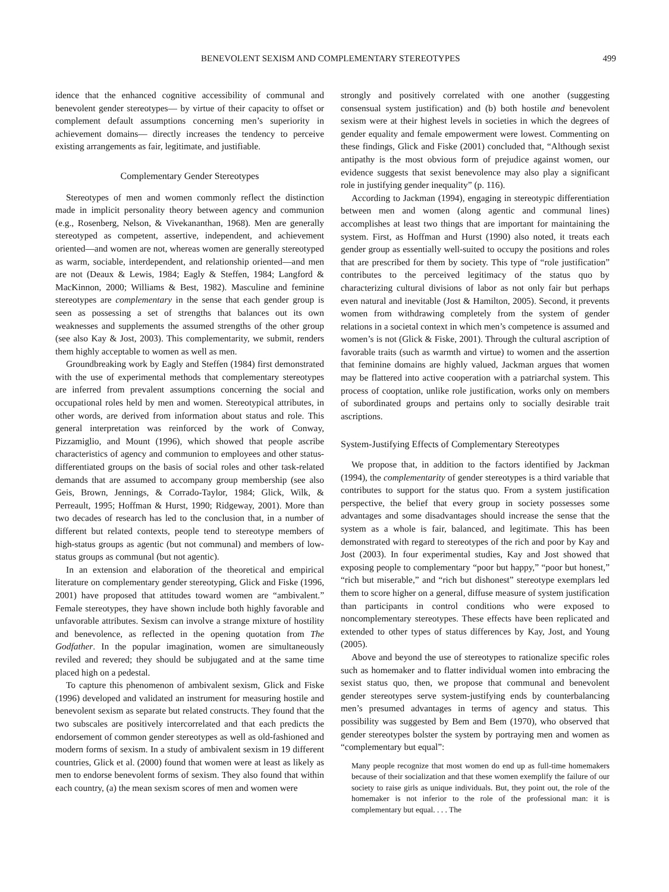BENEVOLENT SEXISM AND COMPLEMENTARY STEREOTYPES 499
idence that the enhanced cognitive accessibility of communal and benevolent gender stereotypes— by virtue of their capacity to offset or complement default assumptions concerning men’s superiority in achievement domains— directly increases the tendency to perceive existing arrangements as fair, legitimate, and justifiable.
Complementary Gender Stereotypes
Stereotypes of men and women commonly reflect the distinction made in implicit personality theory between agency and communion (e.g., Rosenberg, Nelson, & Vivekananthan, 1968). Men are generally stereotyped as competent, assertive, independent, and achievement oriented—and women are not, whereas women are generally stereotyped as warm, sociable, interdependent, and relationship oriented—and men are not (Deaux & Lewis, 1984; Eagly & Steffen, 1984; Langford & MacKinnon, 2000; Williams & Best, 1982). Masculine and feminine stereotypes are complementary in the sense that each gender group is seen as possessing a set of strengths that balances out its own weaknesses and supplements the assumed strengths of the other group (see also Kay & Jost, 2003). This complementarity, we submit, renders them highly acceptable to women as well as men.
Groundbreaking work by Eagly and Steffen (1984) first demonstrated with the use of experimental methods that complementary stereotypes are inferred from prevalent assumptions concerning the social and occupational roles held by men and women. Stereotypical attributes, in other words, are derived from information about status and role. This general interpretation was reinforced by the work of Conway, Pizzamiglio, and Mount (1996), which showed that people ascribe characteristics of agency and communion to employees and other status-differentiated groups on the basis of social roles and other task-related demands that are assumed to accompany group membership (see also Geis, Brown, Jennings, & Corrado-Taylor, 1984; Glick, Wilk, & Perreault, 1995; Hoffman & Hurst, 1990; Ridgeway, 2001). More than two decades of research has led to the conclusion that, in a number of different but related contexts, people tend to stereotype members of high-status groups as agentic (but not communal) and members of low-status groups as communal (but not agentic).
In an extension and elaboration of the theoretical and empirical literature on complementary gender stereotyping, Glick and Fiske (1996, 2001) have proposed that attitudes toward women are “ambivalent.” Female stereotypes, they have shown include both highly favorable and unfavorable attributes. Sexism can involve a strange mixture of hostility and benevolence, as reflected in the opening quotation from The Godfather. In the popular imagination, women are simultaneously reviled and revered; they should be subjugated and at the same time placed high on a pedestal.
To capture this phenomenon of ambivalent sexism, Glick and Fiske (1996) developed and validated an instrument for measuring hostile and benevolent sexism as separate but related constructs. They found that the two subscales are positively intercorrelated and that each predicts the endorsement of common gender stereotypes as well as old-fashioned and modern forms of sexism. In a study of ambivalent sexism in 19 different countries, Glick et al. (2000) found that women were at least as likely as men to endorse benevolent forms of sexism. They also found that within each country, (a) the mean sexism scores of men and women were
strongly and positively correlated with one another (suggesting consensual system justification) and (b) both hostile and benevolent sexism were at their highest levels in societies in which the degrees of gender equality and female empowerment were lowest. Commenting on these findings, Glick and Fiske (2001) concluded that, “Although sexist antipathy is the most obvious form of prejudice against women, our evidence suggests that sexist benevolence may also play a significant role in justifying gender inequality” (p. 116).
According to Jackman (1994), engaging in stereotypic differentiation between men and women (along agentic and communal lines) accomplishes at least two things that are important for maintaining the system. First, as Hoffman and Hurst (1990) also noted, it treats each gender group as essentially well-suited to occupy the positions and roles that are prescribed for them by society. This type of “role justification” contributes to the perceived legitimacy of the status quo by characterizing cultural divisions of labor as not only fair but perhaps even natural and inevitable (Jost & Hamilton, 2005). Second, it prevents women from withdrawing completely from the system of gender relations in a societal context in which men’s competence is assumed and women’s is not (Glick & Fiske, 2001). Through the cultural ascription of favorable traits (such as warmth and virtue) to women and the assertion that feminine domains are highly valued, Jackman argues that women may be flattered into active cooperation with a patriarchal system. This process of cooptation, unlike role justification, works only on members of subordinated groups and pertains only to socially desirable trait ascriptions.
System-Justifying Effects of Complementary Stereotypes
We propose that, in addition to the factors identified by Jackman (1994), the complementarity of gender stereotypes is a third variable that contributes to support for the status quo. From a system justification perspective, the belief that every group in society possesses some advantages and some disadvantages should increase the sense that the system as a whole is fair, balanced, and legitimate. This has been demonstrated with regard to stereotypes of the rich and poor by Kay and Jost (2003). In four experimental studies, Kay and Jost showed that exposing people to complementary “poor but happy,” “poor but honest,” “rich but miserable,” and “rich but dishonest” stereotype exemplars led them to score higher on a general, diffuse measure of system justification than participants in control conditions who were exposed to noncomplementary stereotypes. These effects have been replicated and extended to other types of status differences by Kay, Jost, and Young (2005).
Above and beyond the use of stereotypes to rationalize specific roles such as homemaker and to flatter individual women into embracing the sexist status quo, then, we propose that communal and benevolent gender stereotypes serve system-justifying ends by counterbalancing men’s presumed advantages in terms of agency and status. This possibility was suggested by Bem and Bem (1970), who observed that gender stereotypes bolster the system by portraying men and women as “complementary but equal”:
Many people recognize that most women do end up as full-time homemakers because of their socialization and that these women exemplify the failure of our society to raise girls as unique individuals. But, they point out, the role of the homemaker is not inferior to the role of the professional man: it is complementary but equal. . . . The